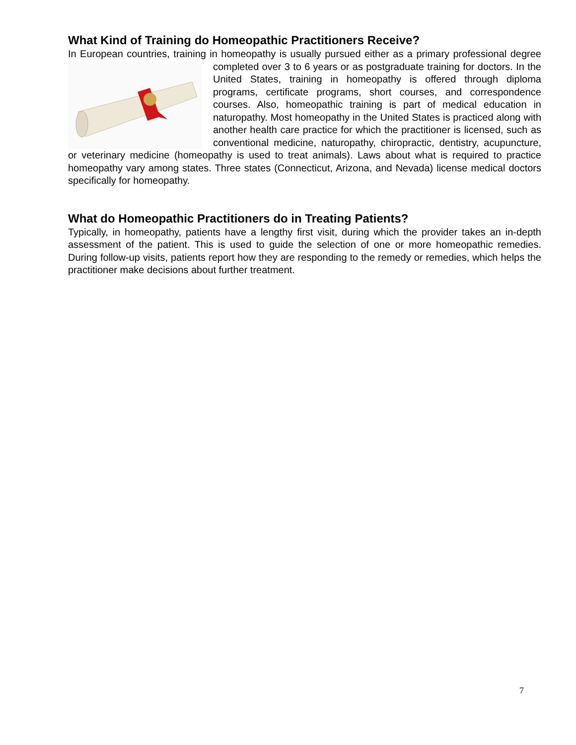What Kind of Training do Homeopathic Practitioners Receive?
In European countries, training in homeopathy is usually pursued either as a primary professional degree completed over 3 to 6 years or as postgraduate training for doctors. In the United States, training in homeopathy is offered through diploma programs, certificate programs, short courses, and correspondence courses. Also, homeopathic training is part of medical education in naturopathy. Most homeopathy in the United States is practiced along with another health care practice for which the practitioner is licensed, such as conventional medicine, naturopathy, chiropractic, dentistry, acupuncture, or veterinary medicine (homeopathy is used to treat animals). Laws about what is required to practice homeopathy vary among states. Three states (Connecticut, Arizona, and Nevada) license medical doctors specifically for homeopathy.
What do Homeopathic Practitioners do in Treating Patients?
Typically, in homeopathy, patients have a lengthy first visit, during which the provider takes an in-depth assessment of the patient. This is used to guide the selection of one or more homeopathic remedies. During follow-up visits, patients report how they are responding to the remedy or remedies, which helps the practitioner make decisions about further treatment.
7